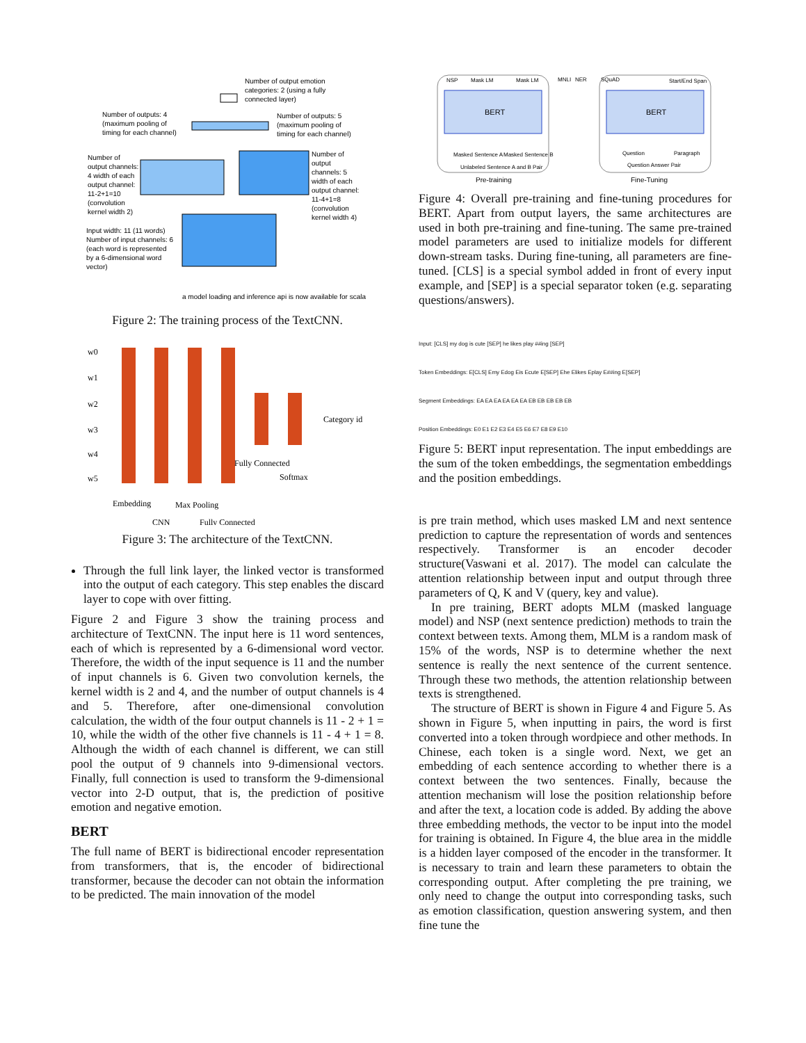Number of output emotion
categories: 2 (using a fully
connected layer)
Number of outputs: 4
(maximum pooling of
timing for each channel)
Number of outputs: 5
(maximum pooling of
timing for each channel)
Number of
output channels:
4 width of each
output channel:
11-2+1=10
(convolution
kernel width 2)
Number of
output
channels: 5
width of each
output channel:
11-4+1=8
(convolution
kernel width 4)
Input width: 11 (11 words)
Number of input channels: 6
(each word is represented
by a 6-dimensional word
vector)
a model loading and inference api is now available for scala
Figure 2: The training process of the TextCNN.
w0
w1
w2
w3
w4
w5
Category id
Fully Connected
Softmax
Embedding
Max Pooling
CNN
Fully Connected
Figure 3: The architecture of the TextCNN.
Through the full link layer, the linked vector is transformed into the output of each category. This step enables the discard layer to cope with over fitting.
Figure 2 and Figure 3 show the training process and architecture of TextCNN. The input here is 11 word sentences, each of which is represented by a 6-dimensional word vector. Therefore, the width of the input sequence is 11 and the number of input channels is 6. Given two convolution kernels, the kernel width is 2 and 4, and the number of output channels is 4 and 5. Therefore, after one-dimensional convolution calculation, the width of the four output channels is 11 - 2 + 1 = 10, while the width of the other five channels is 11 - 4 + 1 = 8. Although the width of each channel is different, we can still pool the output of 9 channels into 9-dimensional vectors. Finally, full connection is used to transform the 9-dimensional vector into 2-D output, that is, the prediction of positive emotion and negative emotion.
BERT
The full name of BERT is bidirectional encoder representation from transformers, that is, the encoder of bidirectional transformer, because the decoder can not obtain the information to be predicted. The main innovation of the model
NSP
Mask LM
Mask LM
BERT
BERT
MNLI
NER
SQuAD
Start/End Span
Masked Sentence A
Masked Sentence B
Unlabeled Sentence A and B Pair
Question
Paragraph
Question Answer Pair
Pre-training
Fine-Tuning
Figure 4: Overall pre-training and fine-tuning procedures for BERT. Apart from output layers, the same architectures are used in both pre-training and fine-tuning. The same pre-trained model parameters are used to initialize models for different down-stream tasks. During fine-tuning, all parameters are fine-tuned. [CLS] is a special symbol added in front of every input example, and [SEP] is a special separator token (e.g. separating questions/answers).
Input: [CLS] my dog is cute [SEP] he likes play ##ing [SEP]
Token Embeddings: E[CLS] Emy Edog Eis Ecute E[SEP] Ehe Elikes Eplay E##ing E[SEP]
Segment Embeddings: EA EA EA EA EA EA EB EB EB EB EB
Position Embeddings: E0 E1 E2 E3 E4 E5 E6 E7 E8 E9 E10
Figure 5: BERT input representation. The input embeddings are the sum of the token embeddings, the segmentation embeddings and the position embeddings.
is pre train method, which uses masked LM and next sentence prediction to capture the representation of words and sentences respectively. Transformer is an encoder decoder structure(Vaswani et al. 2017). The model can calculate the attention relationship between input and output through three parameters of Q, K and V (query, key and value).
In pre training, BERT adopts MLM (masked language model) and NSP (next sentence prediction) methods to train the context between texts. Among them, MLM is a random mask of 15% of the words, NSP is to determine whether the next sentence is really the next sentence of the current sentence. Through these two methods, the attention relationship between texts is strengthened.
The structure of BERT is shown in Figure 4 and Figure 5. As shown in Figure 5, when inputting in pairs, the word is first converted into a token through wordpiece and other methods. In Chinese, each token is a single word. Next, we get an embedding of each sentence according to whether there is a context between the two sentences. Finally, because the attention mechanism will lose the position relationship before and after the text, a location code is added. By adding the above three embedding methods, the vector to be input into the model for training is obtained. In Figure 4, the blue area in the middle is a hidden layer composed of the encoder in the transformer. It is necessary to train and learn these parameters to obtain the corresponding output. After completing the pre training, we only need to change the output into corresponding tasks, such as emotion classification, question answering system, and then fine tune the